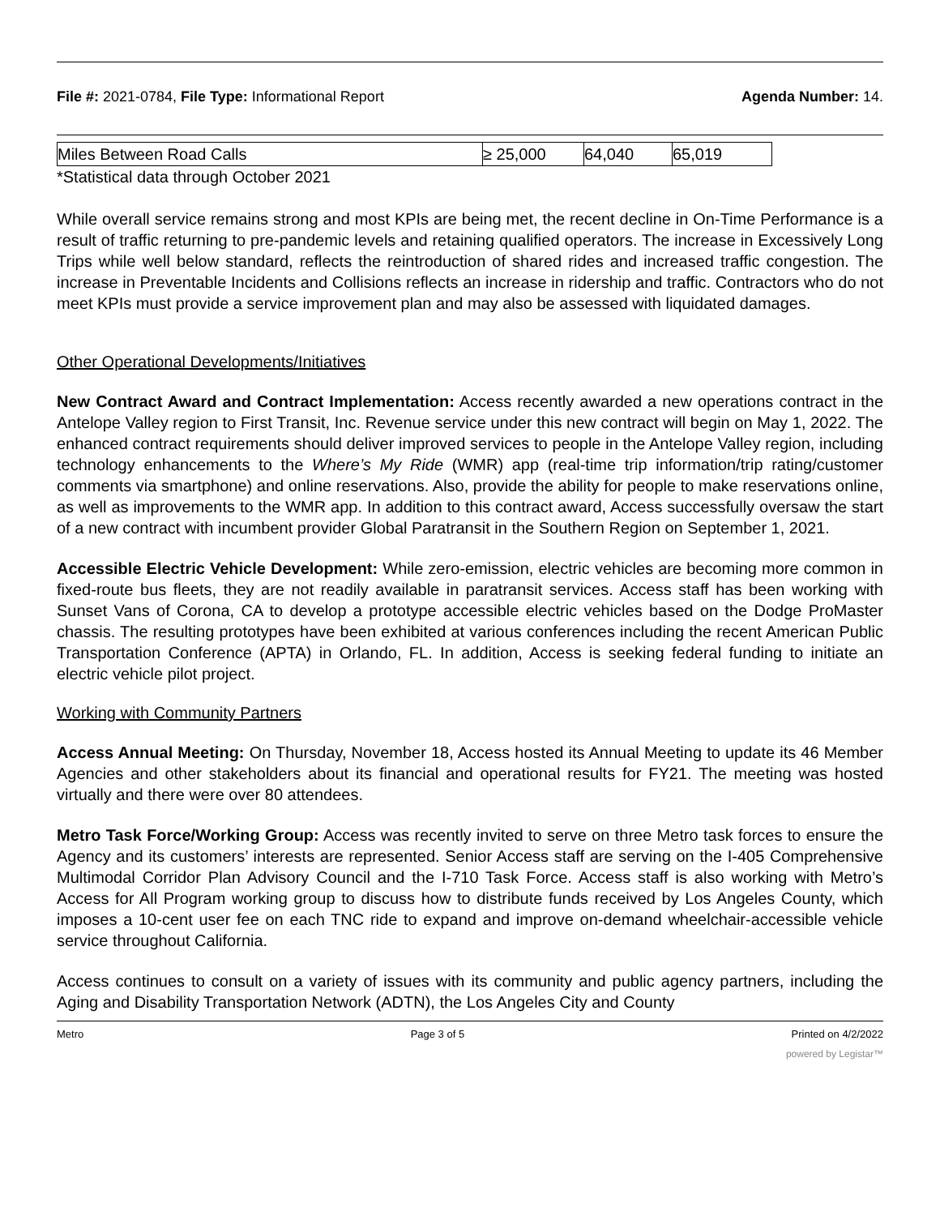File #: 2021-0784, File Type: Informational Report Agenda Number: 14.
| Miles Between Road Calls | ≥ 25,000 | 64,040 | 65,019 |
*Statistical data through October 2021
While overall service remains strong and most KPIs are being met, the recent decline in On-Time Performance is a result of traffic returning to pre-pandemic levels and retaining qualified operators. The increase in Excessively Long Trips while well below standard, reflects the reintroduction of shared rides and increased traffic congestion. The increase in Preventable Incidents and Collisions reflects an increase in ridership and traffic. Contractors who do not meet KPIs must provide a service improvement plan and may also be assessed with liquidated damages.
Other Operational Developments/Initiatives
New Contract Award and Contract Implementation: Access recently awarded a new operations contract in the Antelope Valley region to First Transit, Inc. Revenue service under this new contract will begin on May 1, 2022. The enhanced contract requirements should deliver improved services to people in the Antelope Valley region, including technology enhancements to the Where’s My Ride (WMR) app (real-time trip information/trip rating/customer comments via smartphone) and online reservations. Also, provide the ability for people to make reservations online, as well as improvements to the WMR app. In addition to this contract award, Access successfully oversaw the start of a new contract with incumbent provider Global Paratransit in the Southern Region on September 1, 2021.
Accessible Electric Vehicle Development: While zero-emission, electric vehicles are becoming more common in fixed-route bus fleets, they are not readily available in paratransit services. Access staff has been working with Sunset Vans of Corona, CA to develop a prototype accessible electric vehicles based on the Dodge ProMaster chassis. The resulting prototypes have been exhibited at various conferences including the recent American Public Transportation Conference (APTA) in Orlando, FL. In addition, Access is seeking federal funding to initiate an electric vehicle pilot project.
Working with Community Partners
Access Annual Meeting: On Thursday, November 18, Access hosted its Annual Meeting to update its 46 Member Agencies and other stakeholders about its financial and operational results for FY21. The meeting was hosted virtually and there were over 80 attendees.
Metro Task Force/Working Group: Access was recently invited to serve on three Metro task forces to ensure the Agency and its customers’ interests are represented. Senior Access staff are serving on the I-405 Comprehensive Multimodal Corridor Plan Advisory Council and the I-710 Task Force. Access staff is also working with Metro’s Access for All Program working group to discuss how to distribute funds received by Los Angeles County, which imposes a 10-cent user fee on each TNC ride to expand and improve on-demand wheelchair-accessible vehicle service throughout California.
Access continues to consult on a variety of issues with its community and public agency partners, including the Aging and Disability Transportation Network (ADTN), the Los Angeles City and County
Metro Page 3 of 5 Printed on 4/2/2022
powered by Legistar™